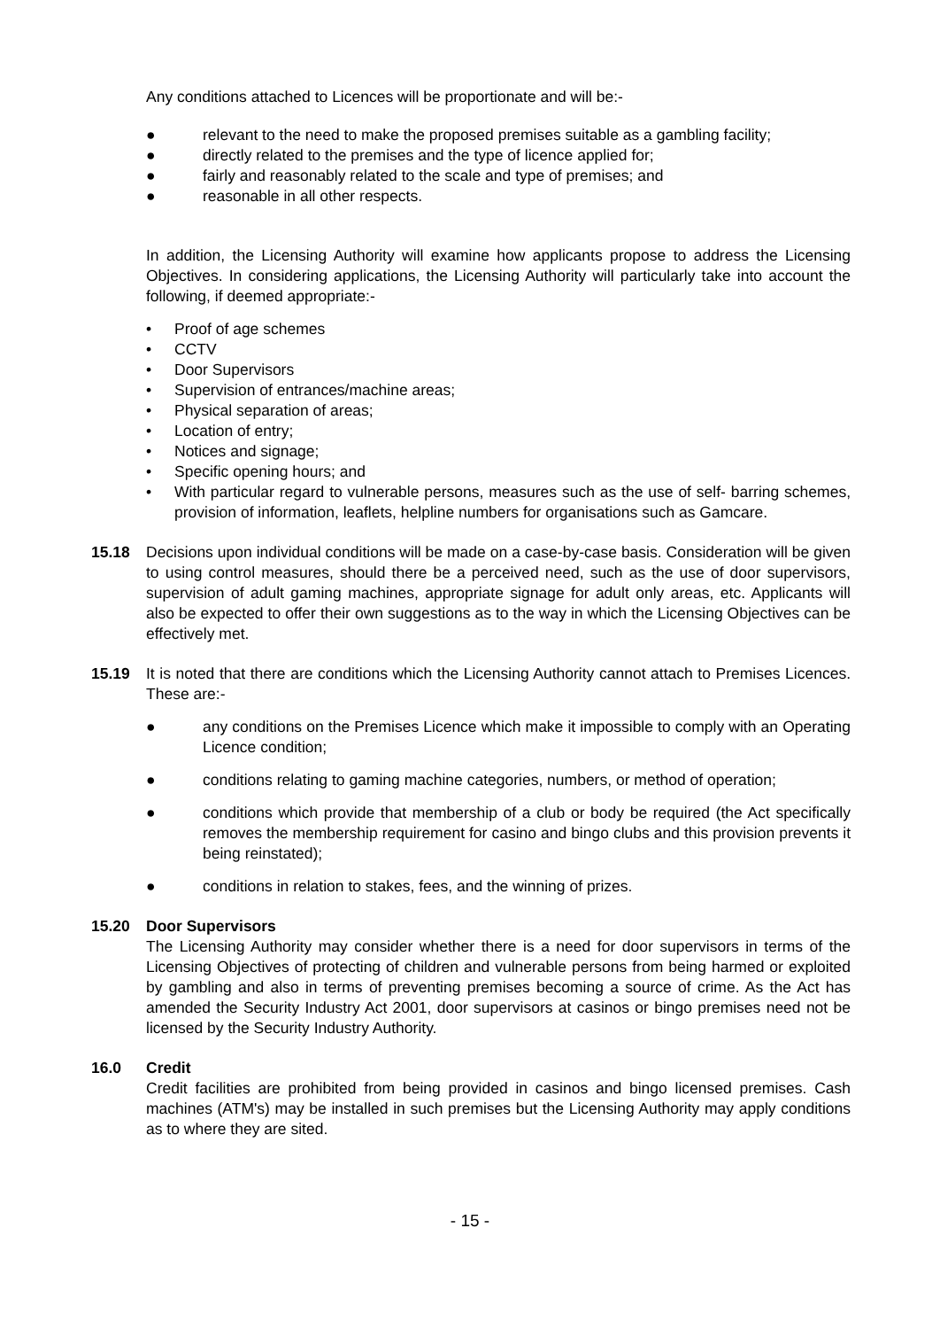Any conditions attached to Licences will be proportionate and will be:-
● relevant to the need to make the proposed premises suitable as a gambling facility;
● directly related to the premises and the type of licence applied for;
● fairly and reasonably related to the scale and type of premises; and
● reasonable in all other respects.
In addition, the Licensing Authority will examine how applicants propose to address the Licensing Objectives. In considering applications, the Licensing Authority will particularly take into account the following, if deemed appropriate:-
• Proof of age schemes
• CCTV
• Door Supervisors
• Supervision of entrances/machine areas;
• Physical separation of areas;
• Location of entry;
• Notices and signage;
• Specific opening hours; and
• With particular regard to vulnerable persons, measures such as the use of self- barring schemes, provision of information, leaflets, helpline numbers for organisations such as Gamcare.
15.18 Decisions upon individual conditions will be made on a case-by-case basis. Consideration will be given to using control measures, should there be a perceived need, such as the use of door supervisors, supervision of adult gaming machines, appropriate signage for adult only areas, etc. Applicants will also be expected to offer their own suggestions as to the way in which the Licensing Objectives can be effectively met.
15.19 It is noted that there are conditions which the Licensing Authority cannot attach to Premises Licences. These are:-
● any conditions on the Premises Licence which make it impossible to comply with an Operating Licence condition;
● conditions relating to gaming machine categories, numbers, or method of operation;
● conditions which provide that membership of a club or body be required (the Act specifically removes the membership requirement for casino and bingo clubs and this provision prevents it being reinstated);
● conditions in relation to stakes, fees, and the winning of prizes.
15.20 Door Supervisors
The Licensing Authority may consider whether there is a need for door supervisors in terms of the Licensing Objectives of protecting of children and vulnerable persons from being harmed or exploited by gambling and also in terms of preventing premises becoming a source of crime. As the Act has amended the Security Industry Act 2001, door supervisors at casinos or bingo premises need not be licensed by the Security Industry Authority.
16.0 Credit
Credit facilities are prohibited from being provided in casinos and bingo licensed premises. Cash machines (ATM's) may be installed in such premises but the Licensing Authority may apply conditions as to where they are sited.
- 15 -